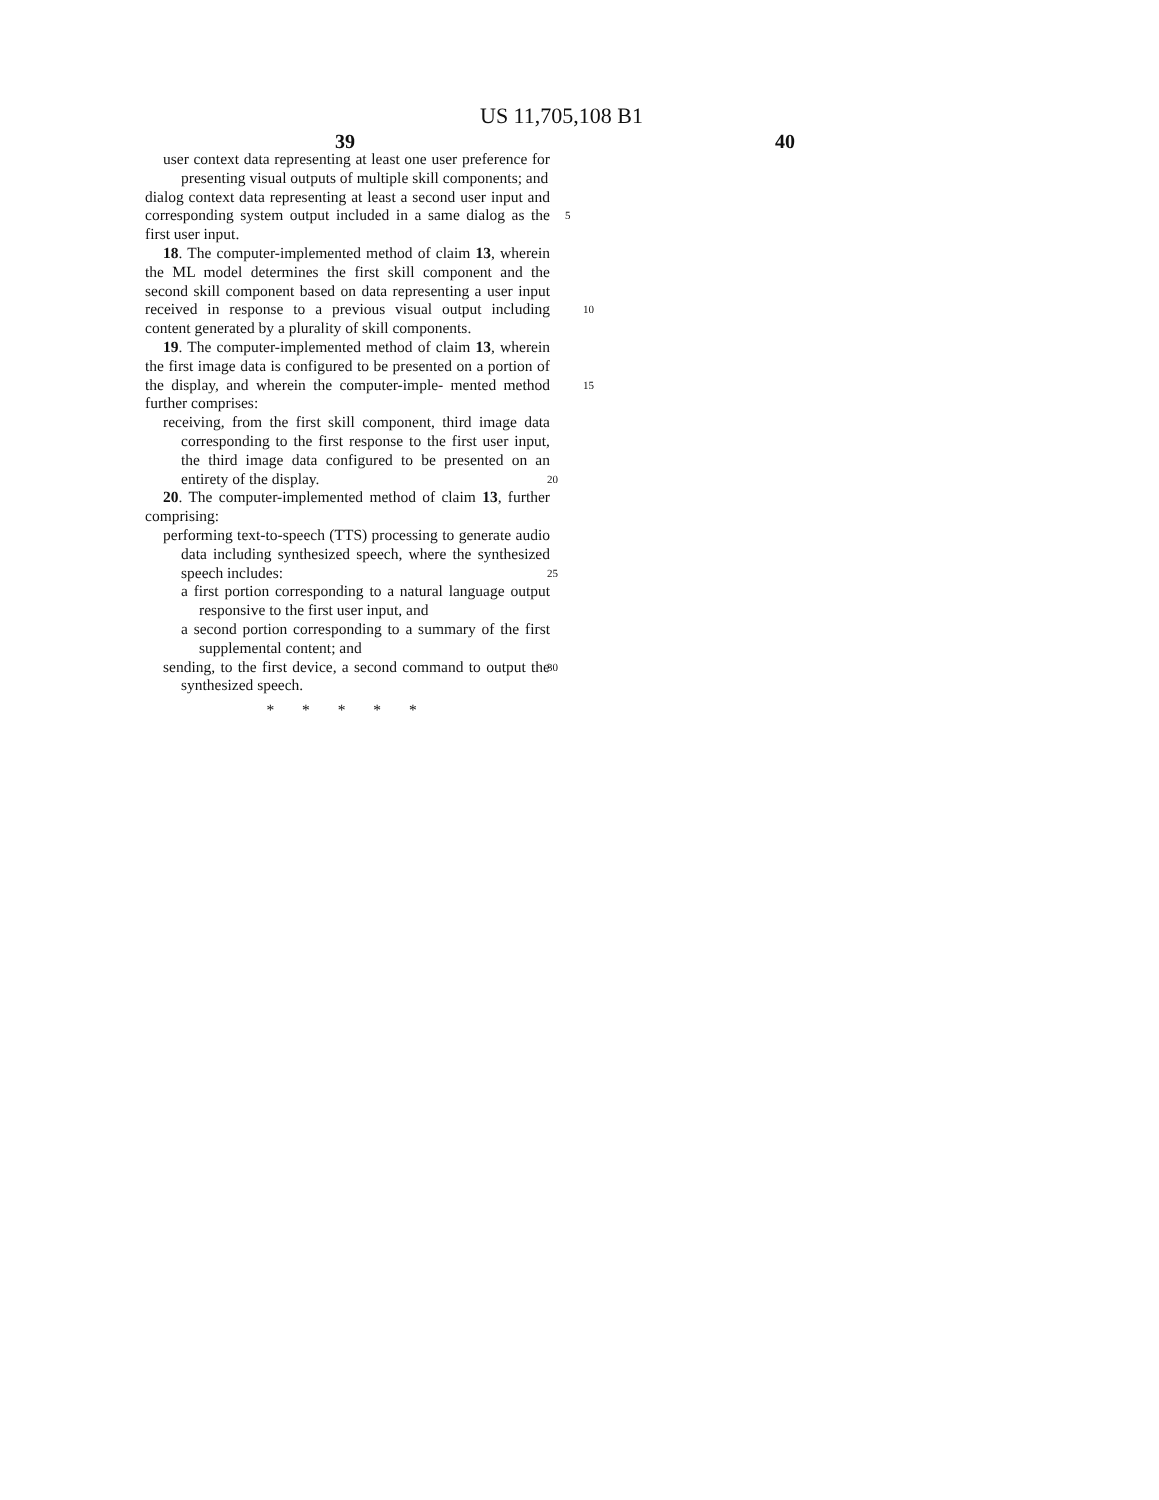US 11,705,108 B1
39 40
user context data representing at least one user preference for presenting visual outputs of multiple skill components; and
dialog context data representing at least a second user input and corresponding system output included in a same dialog 5 as the first user input.
18. The computer-implemented method of claim 13, wherein the ML model determines the first skill component and the second skill component based on data representing a user input received in response to a previous visual output 10 including content generated by a plurality of skill components.
19. The computer-implemented method of claim 13, wherein the first image data is configured to be presented on a portion of the display, and wherein the computer-imple- 15 mented method further comprises:
receiving, from the first skill component, third image data corresponding to the first response to the first user input, the third image data configured to be presented on an entirety of the display. 20
20. The computer-implemented method of claim 13, further comprising:
performing text-to-speech (TTS) processing to generate audio data including synthesized speech, where the synthesized speech includes: 25
a first portion corresponding to a natural language output responsive to the first user input, and
a second portion corresponding to a summary of the first supplemental content; and
sending, to the first device, a second command to output 30 the synthesized speech.
* * * * *